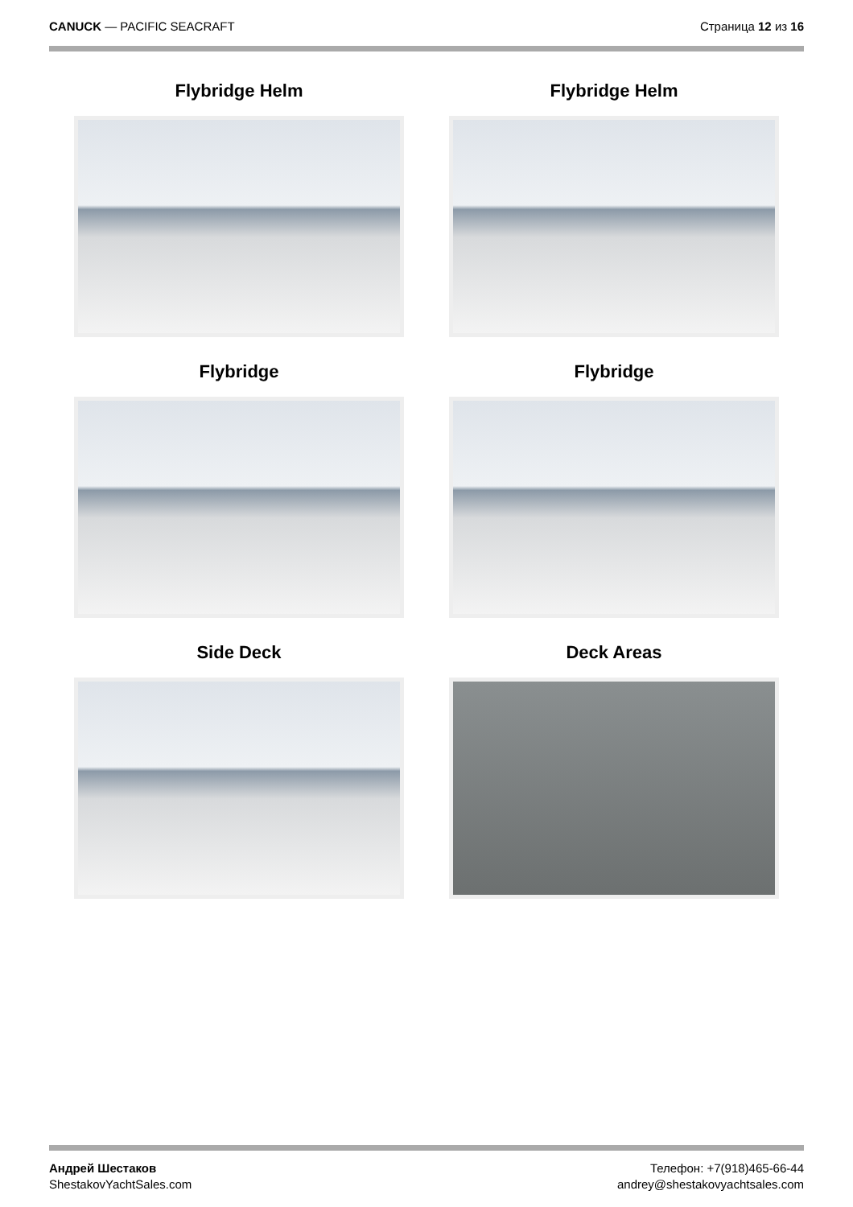CANUCK — PACIFIC SEACRAFT Страница 12 из 16
Flybridge Helm
Flybridge Helm
Flybridge
Flybridge
Side Deck
Deck Areas
Андрей Шестаков
ShestakovYachtSales.com
Телефон: +7(918)465-66-44
andrey@shestakovyachtsales.com